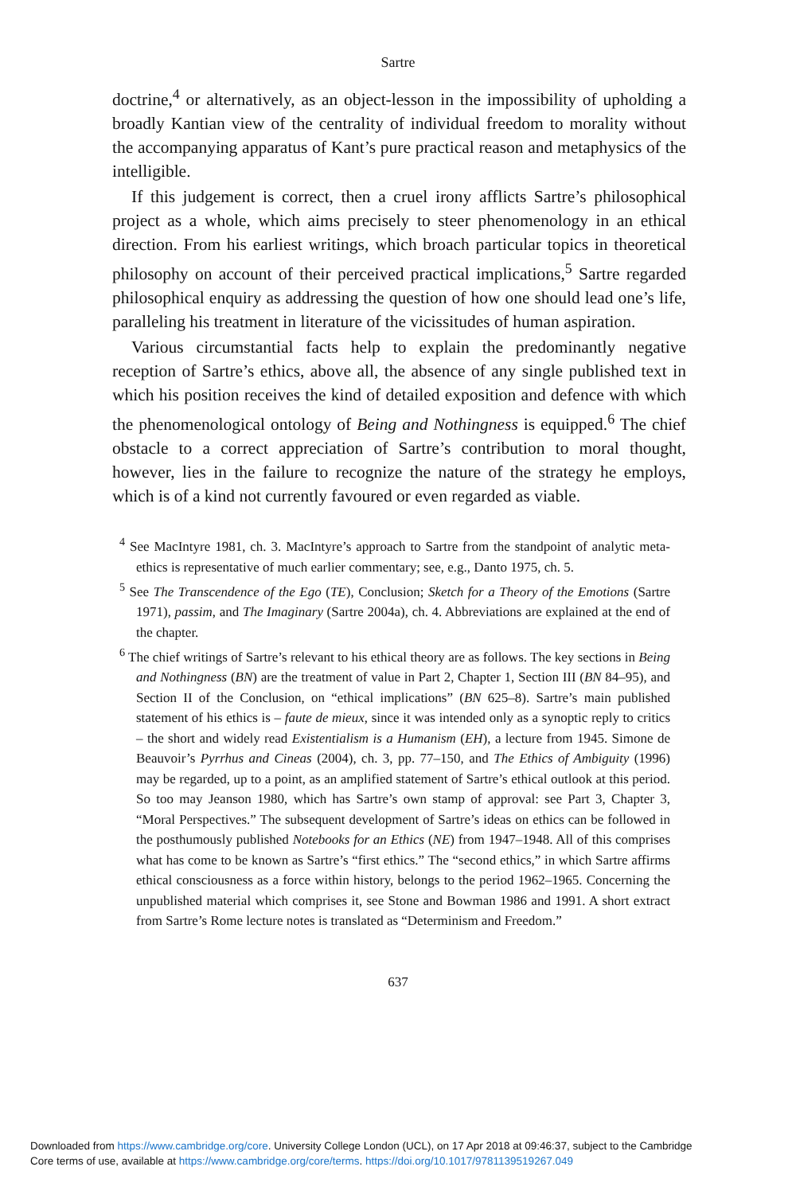Sartre
doctrine,<sup>4</sup> or alternatively, as an object-lesson in the impossibility of upholding a broadly Kantian view of the centrality of individual freedom to morality without the accompanying apparatus of Kant’s pure practical reason and metaphysics of the intelligible.
If this judgement is correct, then a cruel irony afflicts Sartre’s philosophical project as a whole, which aims precisely to steer phenomenology in an ethical direction. From his earliest writings, which broach particular topics in theoretical philosophy on account of their perceived practical implications,<sup>5</sup> Sartre regarded philosophical enquiry as addressing the question of how one should lead one’s life, paralleling his treatment in literature of the vicissitudes of human aspiration.
Various circumstantial facts help to explain the predominantly negative reception of Sartre’s ethics, above all, the absence of any single published text in which his position receives the kind of detailed exposition and defence with which the phenomenological ontology of Being and Nothingness is equipped.<sup>6</sup> The chief obstacle to a correct appreciation of Sartre’s contribution to moral thought, however, lies in the failure to recognize the nature of the strategy he employs, which is of a kind not currently favoured or even regarded as viable.
<sup>4</sup> See MacIntyre 1981, ch. 3. MacIntyre’s approach to Sartre from the standpoint of analytic meta-ethics is representative of much earlier commentary; see, e.g., Danto 1975, ch. 5.
<sup>5</sup> See The Transcendence of the Ego (TE), Conclusion; Sketch for a Theory of the Emotions (Sartre 1971), passim, and The Imaginary (Sartre 2004a), ch. 4. Abbreviations are explained at the end of the chapter.
<sup>6</sup> The chief writings of Sartre’s relevant to his ethical theory are as follows. The key sections in Being and Nothingness (BN) are the treatment of value in Part 2, Chapter 1, Section III (BN 84–95), and Section II of the Conclusion, on “ethical implications” (BN 625–8). Sartre’s main published statement of his ethics is – faute de mieux, since it was intended only as a synoptic reply to critics – the short and widely read Existentialism is a Humanism (EH), a lecture from 1945. Simone de Beauvoir’s Pyrrhus and Cineas (2004), ch. 3, pp. 77–150, and The Ethics of Ambiguity (1996) may be regarded, up to a point, as an amplified statement of Sartre’s ethical outlook at this period. So too may Jeanson 1980, which has Sartre’s own stamp of approval: see Part 3, Chapter 3, “Moral Perspectives.” The subsequent development of Sartre’s ideas on ethics can be followed in the posthumously published Notebooks for an Ethics (NE) from 1947–1948. All of this comprises what has come to be known as Sartre’s “first ethics.” The “second ethics,” in which Sartre affirms ethical consciousness as a force within history, belongs to the period 1962–1965. Concerning the unpublished material which comprises it, see Stone and Bowman 1986 and 1991. A short extract from Sartre’s Rome lecture notes is translated as “Determinism and Freedom.”
637
Downloaded from https://www.cambridge.org/core. University College London (UCL), on 17 Apr 2018 at 09:46:37, subject to the Cambridge
Core terms of use, available at https://www.cambridge.org/core/terms. https://doi.org/10.1017/9781139519267.049